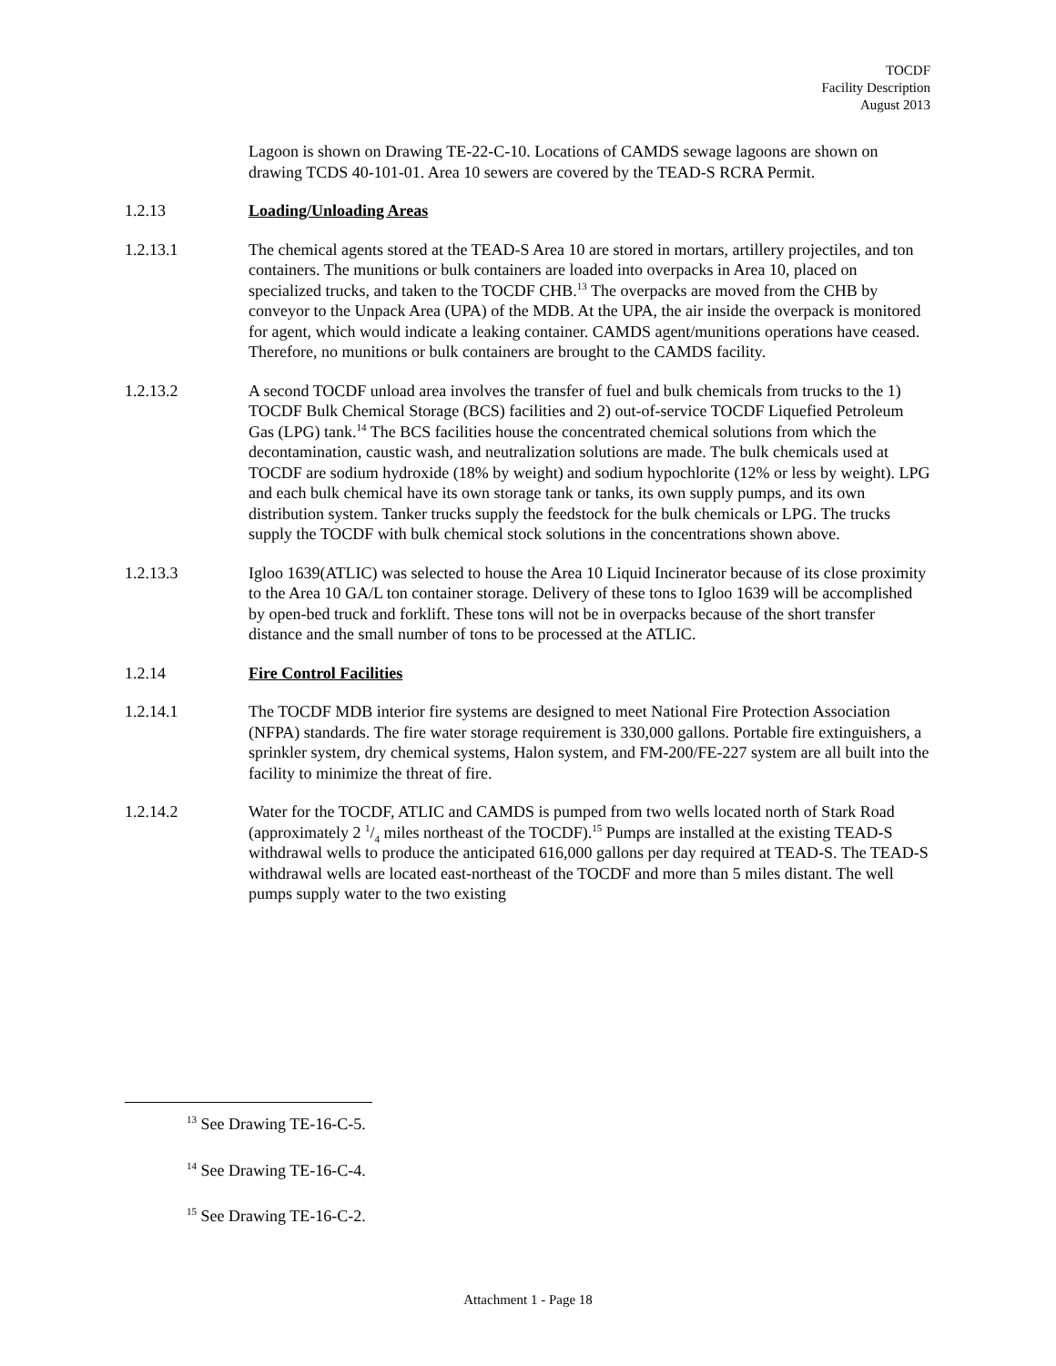TOCDF
Facility Description
August 2013
Lagoon is shown on Drawing TE-22-C-10. Locations of CAMDS sewage lagoons are shown on drawing TCDS 40-101-01. Area 10 sewers are covered by the TEAD-S RCRA Permit.
1.2.13 Loading/Unloading Areas
1.2.13.1 The chemical agents stored at the TEAD-S Area 10 are stored in mortars, artillery projectiles, and ton containers. The munitions or bulk containers are loaded into overpacks in Area 10, placed on specialized trucks, and taken to the TOCDF CHB.<sup>13</sup> The overpacks are moved from the CHB by conveyor to the Unpack Area (UPA) of the MDB. At the UPA, the air inside the overpack is monitored for agent, which would indicate a leaking container. CAMDS agent/munitions operations have ceased. Therefore, no munitions or bulk containers are brought to the CAMDS facility.
1.2.13.2 A second TOCDF unload area involves the transfer of fuel and bulk chemicals from trucks to the 1) TOCDF Bulk Chemical Storage (BCS) facilities and 2) out-of-service TOCDF Liquefied Petroleum Gas (LPG) tank.<sup>14</sup> The BCS facilities house the concentrated chemical solutions from which the decontamination, caustic wash, and neutralization solutions are made. The bulk chemicals used at TOCDF are sodium hydroxide (18% by weight) and sodium hypochlorite (12% or less by weight). LPG and each bulk chemical have its own storage tank or tanks, its own supply pumps, and its own distribution system. Tanker trucks supply the feedstock for the bulk chemicals or LPG. The trucks supply the TOCDF with bulk chemical stock solutions in the concentrations shown above.
1.2.13.3 Igloo 1639(ATLIC) was selected to house the Area 10 Liquid Incinerator because of its close proximity to the Area 10 GA/L ton container storage. Delivery of these tons to Igloo 1639 will be accomplished by open-bed truck and forklift. These tons will not be in overpacks because of the short transfer distance and the small number of tons to be processed at the ATLIC.
1.2.14 Fire Control Facilities
1.2.14.1 The TOCDF MDB interior fire systems are designed to meet National Fire Protection Association (NFPA) standards. The fire water storage requirement is 330,000 gallons. Portable fire extinguishers, a sprinkler system, dry chemical systems, Halon system, and FM-200/FE-227 system are all built into the facility to minimize the threat of fire.
1.2.14.2 Water for the TOCDF, ATLIC and CAMDS is pumped from two wells located north of Stark Road (approximately 2 1/4 miles northeast of the TOCDF).<sup>15</sup> Pumps are installed at the existing TEAD-S withdrawal wells to produce the anticipated 616,000 gallons per day required at TEAD-S. The TEAD-S withdrawal wells are located east-northeast of the TOCDF and more than 5 miles distant. The well pumps supply water to the two existing
<sup>13</sup> See Drawing TE-16-C-5.
<sup>14</sup> See Drawing TE-16-C-4.
<sup>15</sup> See Drawing TE-16-C-2.
Attachment 1 - Page 18